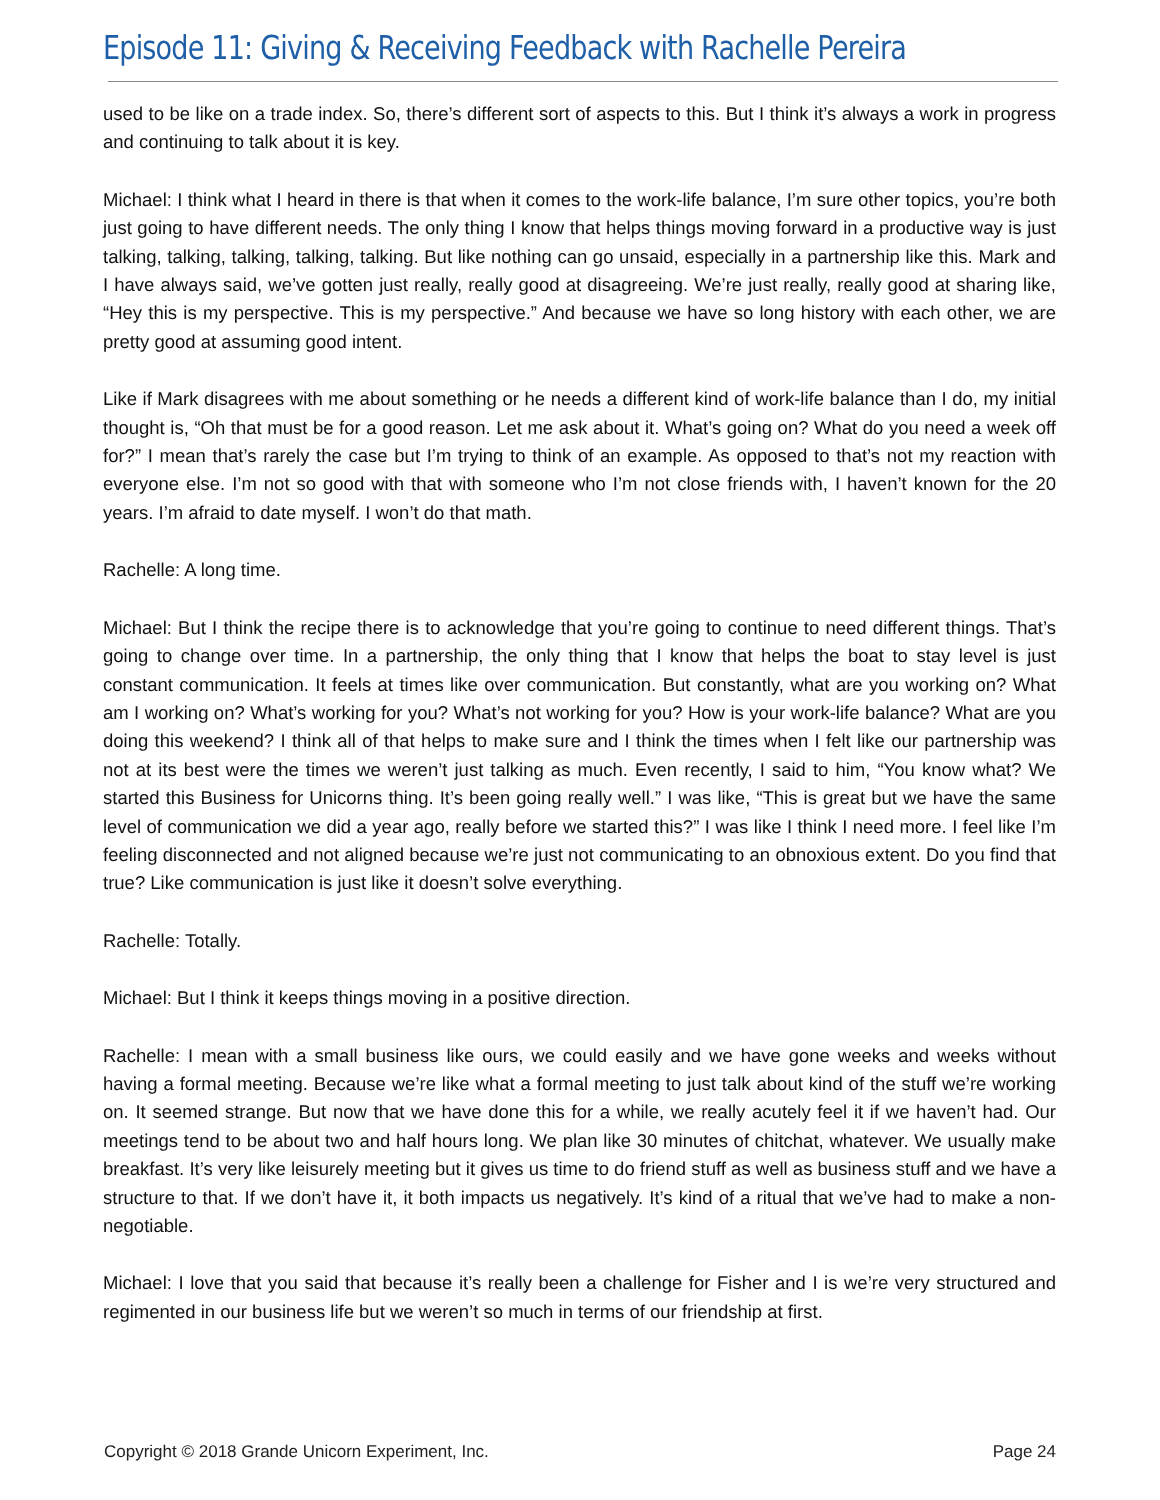Episode 11: Giving & Receiving Feedback with Rachelle Pereira
used to be like on a trade index. So, there’s different sort of aspects to this. But I think it’s always a work in progress and continuing to talk about it is key.
Michael: I think what I heard in there is that when it comes to the work-life balance, I’m sure other topics, you’re both just going to have different needs. The only thing I know that helps things moving forward in a productive way is just talking, talking, talking, talking, talking. But like nothing can go unsaid, especially in a partnership like this. Mark and I have always said, we’ve gotten just really, really good at disagreeing. We’re just really, really good at sharing like, “Hey this is my perspective. This is my perspective.” And because we have so long history with each other, we are pretty good at assuming good intent.
Like if Mark disagrees with me about something or he needs a different kind of work-life balance than I do, my initial thought is, “Oh that must be for a good reason. Let me ask about it. What’s going on? What do you need a week off for?” I mean that’s rarely the case but I’m trying to think of an example. As opposed to that’s not my reaction with everyone else. I’m not so good with that with someone who I’m not close friends with, I haven’t known for the 20 years. I’m afraid to date myself. I won’t do that math.
Rachelle: A long time.
Michael: But I think the recipe there is to acknowledge that you’re going to continue to need different things. That’s going to change over time. In a partnership, the only thing that I know that helps the boat to stay level is just constant communication. It feels at times like over communication. But constantly, what are you working on? What am I working on? What’s working for you? What’s not working for you? How is your work-life balance? What are you doing this weekend? I think all of that helps to make sure and I think the times when I felt like our partnership was not at its best were the times we weren’t just talking as much. Even recently, I said to him, “You know what? We started this Business for Unicorns thing. It’s been going really well.” I was like, “This is great but we have the same level of communication we did a year ago, really before we started this?” I was like I think I need more. I feel like I’m feeling disconnected and not aligned because we’re just not communicating to an obnoxious extent. Do you find that true? Like communication is just like it doesn’t solve everything.
Rachelle: Totally.
Michael: But I think it keeps things moving in a positive direction.
Rachelle: I mean with a small business like ours, we could easily and we have gone weeks and weeks without having a formal meeting. Because we’re like what a formal meeting to just talk about kind of the stuff we’re working on. It seemed strange. But now that we have done this for a while, we really acutely feel it if we haven’t had. Our meetings tend to be about two and half hours long. We plan like 30 minutes of chitchat, whatever. We usually make breakfast. It’s very like leisurely meeting but it gives us time to do friend stuff as well as business stuff and we have a structure to that. If we don’t have it, it both impacts us negatively. It’s kind of a ritual that we’ve had to make a non-negotiable.
Michael: I love that you said that because it’s really been a challenge for Fisher and I is we’re very structured and regimented in our business life but we weren’t so much in terms of our friendship at first.
Copyright © 2018 Grande Unicorn Experiment, Inc. Page 24